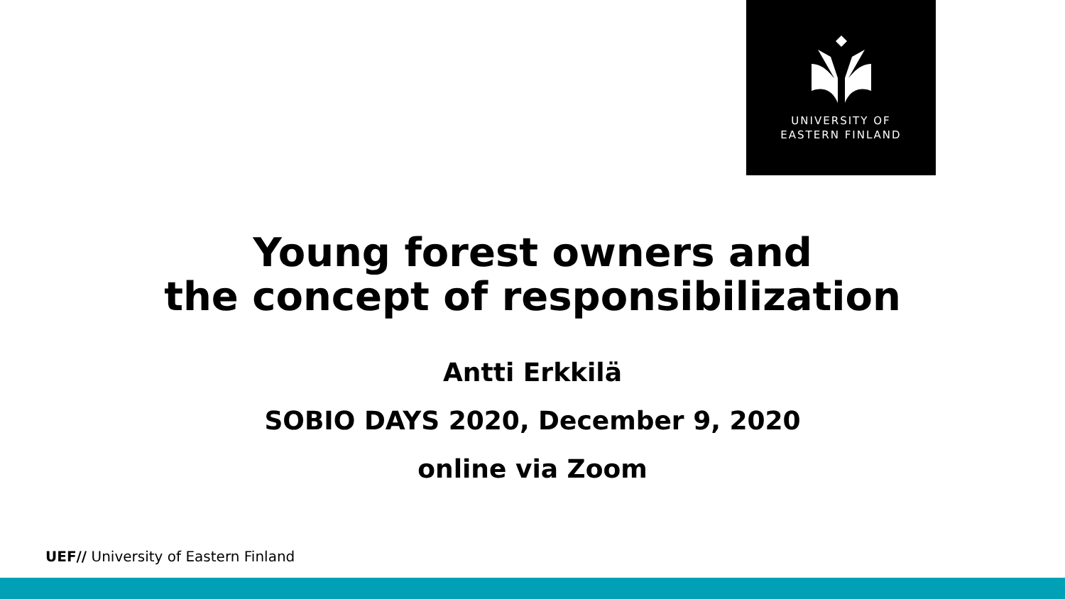UNIVERSITY OF
EASTERN FINLAND
Young forest owners and
the concept of responsibilization
Antti Erkkilä
SOBIO DAYS 2020, December 9, 2020
online via Zoom
UEF// University of Eastern Finland